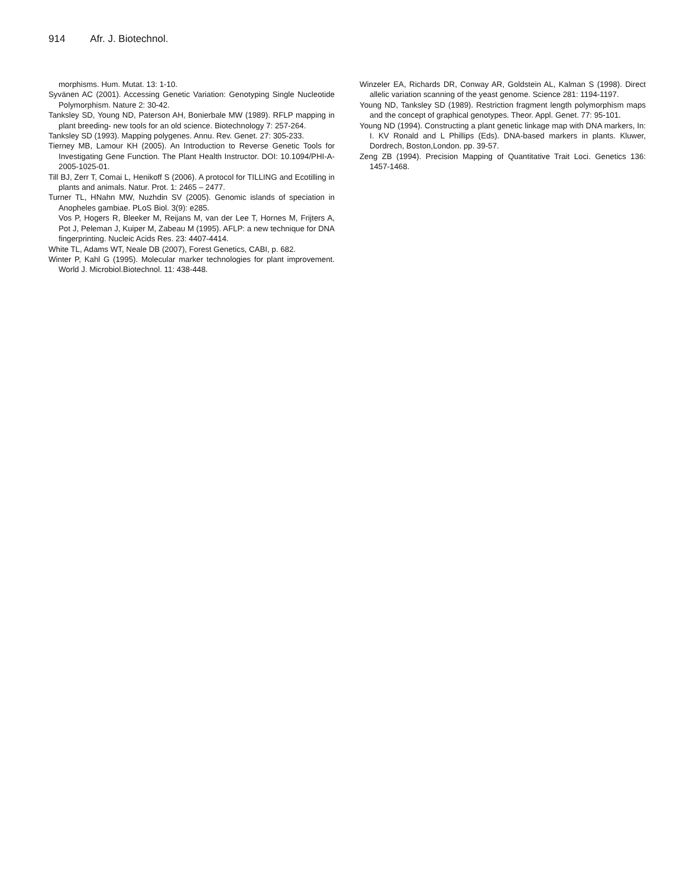914 Afr. J. Biotechnol.
morphisms. Hum. Mutat. 13: 1-10.
Syvänen AC (2001). Accessing Genetic Variation: Genotyping Single Nucleotide Polymorphism. Nature 2: 30-42.
Tanksley SD, Young ND, Paterson AH, Bonierbale MW (1989). RFLP mapping in plant breeding- new tools for an old science. Biotechnology 7: 257-264.
Tanksley SD (1993). Mapping polygenes. Annu. Rev. Genet. 27: 305-233.
Tierney MB, Lamour KH (2005). An Introduction to Reverse Genetic Tools for Investigating Gene Function. The Plant Health Instructor. DOI: 10.1094/PHI-A-2005-1025-01.
Till BJ, Zerr T, Comai L, Henikoff S (2006). A protocol for TILLING and Ecotilling in plants and animals. Natur. Prot. 1: 2465 – 2477.
Turner TL, HNahn MW, Nuzhdin SV (2005). Genomic islands of speciation in Anopheles gambiae. PLoS Biol. 3(9): e285.
Vos P, Hogers R, Bleeker M, Reijans M, van der Lee T, Hornes M, Frijters A, Pot J, Peleman J, Kuiper M, Zabeau M (1995). AFLP: a new technique for DNA fingerprinting. Nucleic Acids Res. 23: 4407-4414.
White TL, Adams WT, Neale DB (2007), Forest Genetics, CABI, p. 682.
Winter P, Kahl G (1995). Molecular marker technologies for plant improvement. World J. Microbiol.Biotechnol. 11: 438-448.
Winzeler EA, Richards DR, Conway AR, Goldstein AL, Kalman S (1998). Direct allelic variation scanning of the yeast genome. Science 281: 1194-1197.
Young ND, Tanksley SD (1989). Restriction fragment length polymorphism maps and the concept of graphical genotypes. Theor. Appl. Genet. 77: 95-101.
Young ND (1994). Constructing a plant genetic linkage map with DNA markers, In: I. KV Ronald and L Phillips (Eds). DNA-based markers in plants. Kluwer, Dordrech, Boston,London. pp. 39-57.
Zeng ZB (1994). Precision Mapping of Quantitative Trait Loci. Genetics 136: 1457-1468.